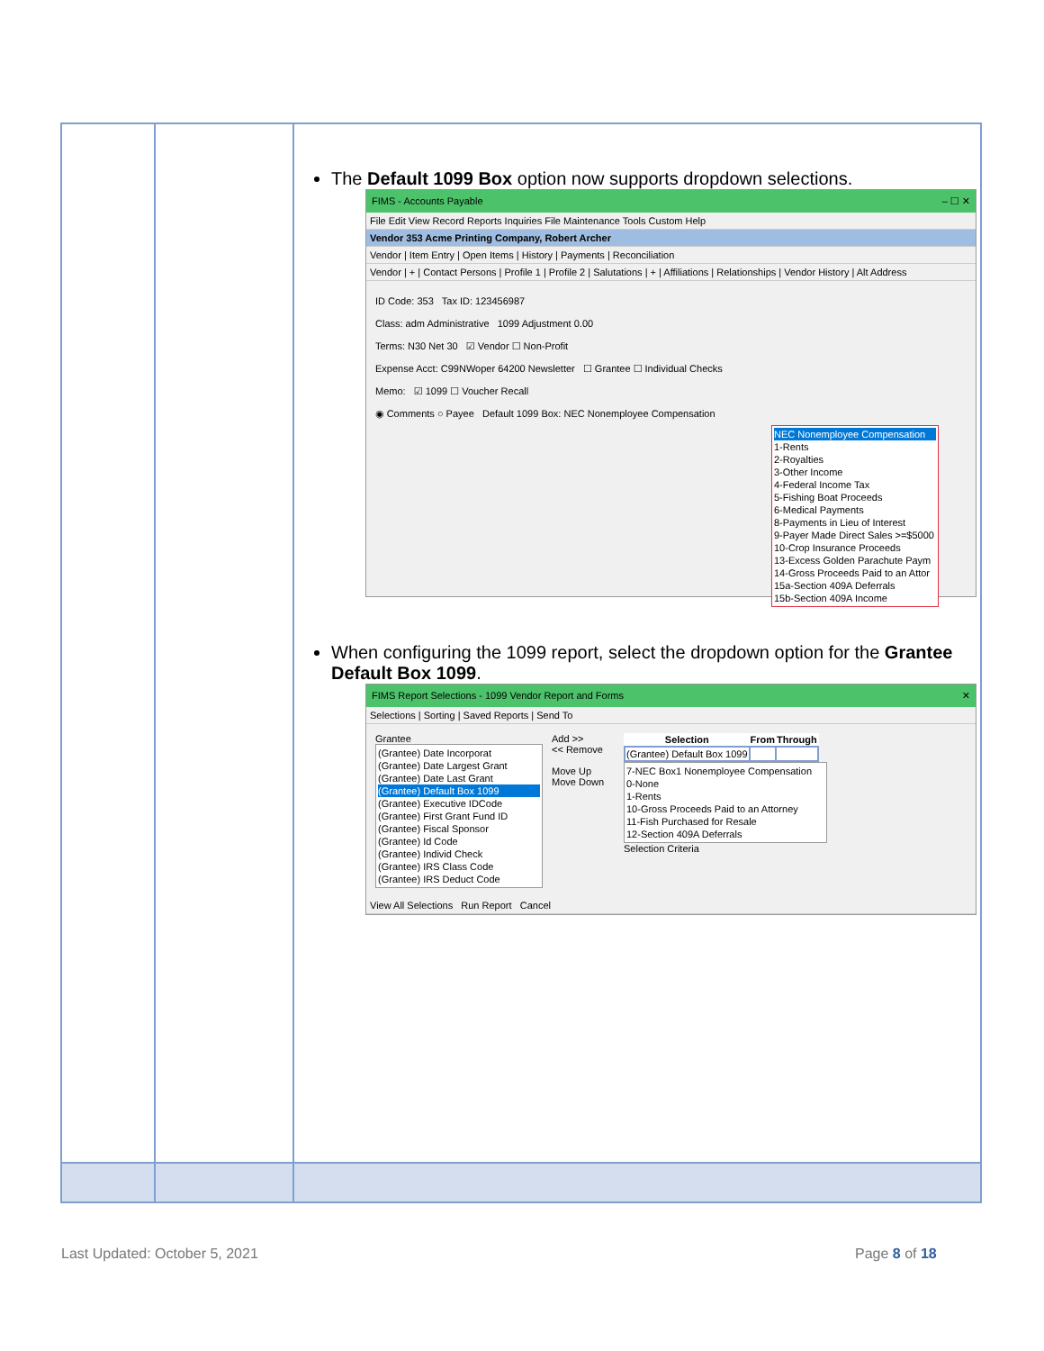| | | The Default 1099 Box option now supports dropdown selections. FIMS - Accounts Payable – ☐ ✕ File Edit View Record Reports Inquiries File Maintenance Tools Custom Help Vendor 353 Acme Printing Company, Robert Archer Vendor / Item Entry / Open Items / History / Payments / Reconciliation Vendor / + / Contact Persons / Profile 1 / Profile 2 / Salutations / + / Affiliations / Relationships / Vendor History / Alt Address ID Code: 353 Tax ID: 123456987 Class: adm Administrative 1099 Adjustment 0.00 Terms: N30 Net 30 ☑ Vendor ☐ Non-Profit Expense Acct: C99NWoper 64200 Newsletter ☐ Grantee ☐ Individual Checks Memo: ☑ 1099 ☐ Voucher Recall ◉ Comments ○ Payee Default 1099 Box: NEC Nonemployee Compensation NEC Nonemployee Compensation 1-Rents 2-Royalties 3-Other Income 4-Federal Income Tax 5-Fishing Boat Proceeds 6-Medical Payments 8-Payments in Lieu of Interest 9-Payer Made Direct Sales >=$5000 10-Crop Insurance Proceeds 13-Excess Golden Parachute Paym 14-Gross Proceeds Paid to an Attor 15a-Section 409A Deferrals 15b-Section 409A Income When configuring the 1099 report, select the dropdown option for the Grantee Default Box 1099 . FIMS Report Selections - 1099 Vendor Report and Forms ✕ Selections / Sorting / Saved Reports / Send To Grantee (Grantee) Date Incorporat (Grantee) Date Largest Grant (Grantee) Date Last Grant (Grantee) Default Box 1099 (Grantee) Executive IDCode (Grantee) First Grant Fund ID (Grantee) Fiscal Sponsor (Grantee) Id Code (Grantee) Individ Check (Grantee) IRS Class Code (Grantee) IRS Deduct Code Add >> << Remove Move Up Move Down / Selection / From / Through / / --- / --- / --- / / (Grantee) Default Box 1099 / / / 7-NEC Box1 Nonemployee Compensation 0-None 1-Rents 10-Gross Proceeds Paid to an Attorney 11-Fish Purchased for Resale 12-Section 409A Deferrals Selection Criteria View All Selections Run Report Cancel |
Last Updated: October 5, 2021 Page 8 of 18